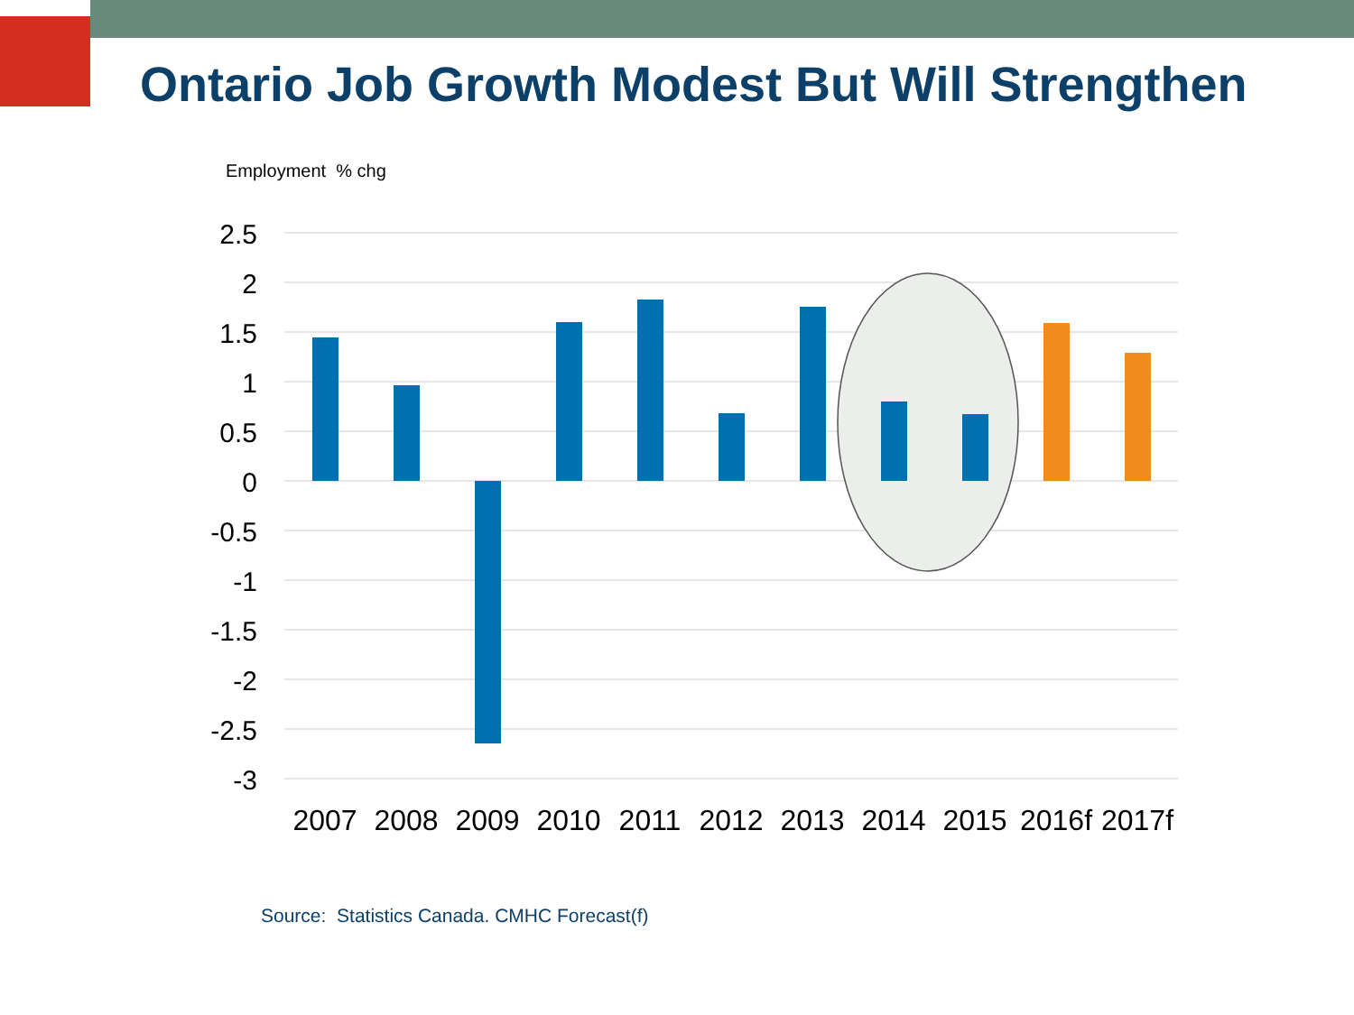Ontario Job Growth Modest But Will Strengthen
Employment % chg
2.5
2
1.5
1
0.5
0
-0.5
-1
-1.5
-2
-2.5
-3
2007
2008
2009
2010
2011
2012
2013
2014
2015
2016f
2017f
Source: Statistics Canada. CMHC Forecast(f)